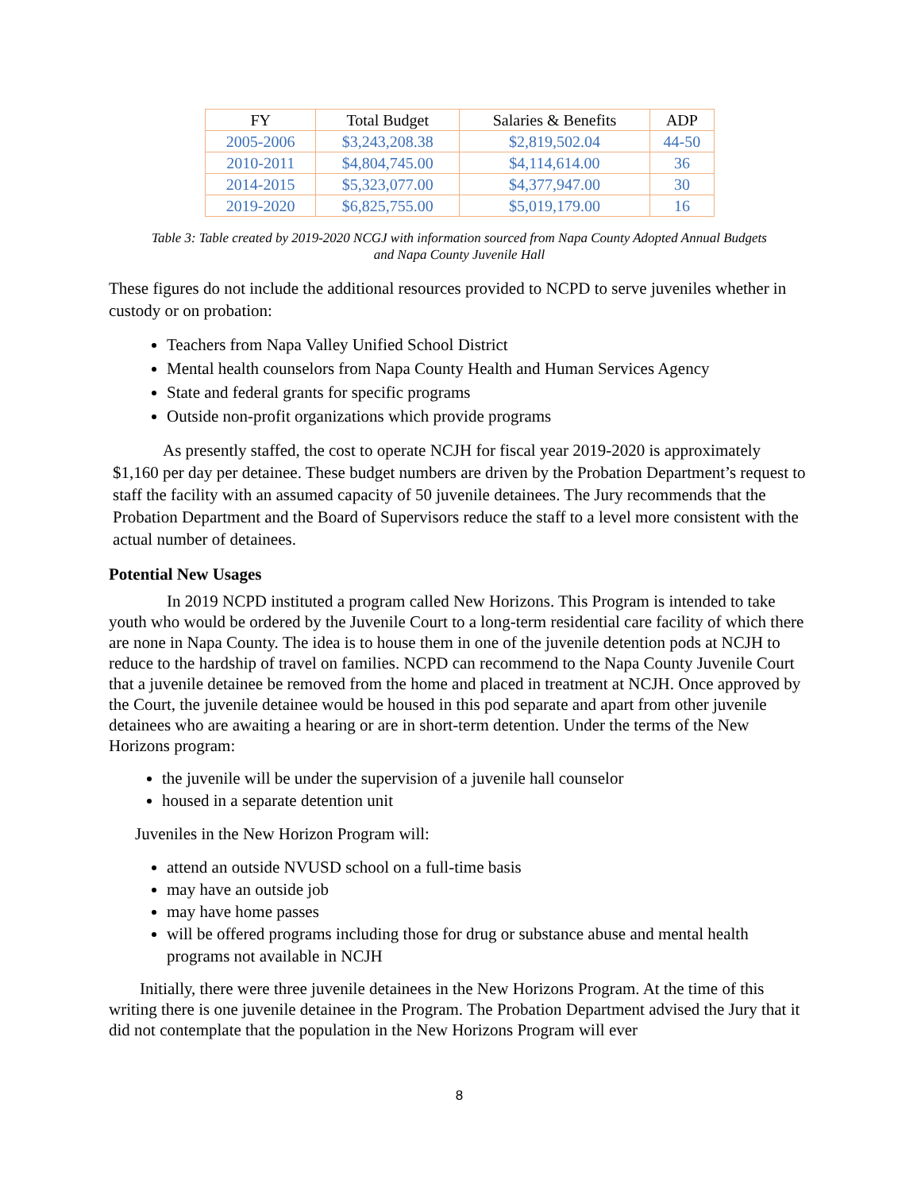| FY | Total Budget | Salaries & Benefits | ADP |
| --- | --- | --- | --- |
| 2005-2006 | $3,243,208.38 | $2,819,502.04 | 44-50 |
| 2010-2011 | $4,804,745.00 | $4,114,614.00 | 36 |
| 2014-2015 | $5,323,077.00 | $4,377,947.00 | 30 |
| 2019-2020 | $6,825,755.00 | $5,019,179.00 | 16 |
Table 3: Table created by 2019-2020 NCGJ with information sourced from Napa County Adopted Annual Budgets
and Napa County Juvenile Hall
These figures do not include the additional resources provided to NCPD to serve juveniles whether in custody or on probation:
Teachers from Napa Valley Unified School District
Mental health counselors from Napa County Health and Human Services Agency
State and federal grants for specific programs
Outside non-profit organizations which provide programs
As presently staffed, the cost to operate NCJH for fiscal year 2019-2020 is approximately $1,160 per day per detainee. These budget numbers are driven by the Probation Department’s request to staff the facility with an assumed capacity of 50 juvenile detainees. The Jury recommends that the Probation Department and the Board of Supervisors reduce the staff to a level more consistent with the actual number of detainees.
Potential New Usages
In 2019 NCPD instituted a program called New Horizons. This Program is intended to take youth who would be ordered by the Juvenile Court to a long-term residential care facility of which there are none in Napa County. The idea is to house them in one of the juvenile detention pods at NCJH to reduce to the hardship of travel on families. NCPD can recommend to the Napa County Juvenile Court that a juvenile detainee be removed from the home and placed in treatment at NCJH. Once approved by the Court, the juvenile detainee would be housed in this pod separate and apart from other juvenile detainees who are awaiting a hearing or are in short-term detention. Under the terms of the New Horizons program:
the juvenile will be under the supervision of a juvenile hall counselor
housed in a separate detention unit
Juveniles in the New Horizon Program will:
attend an outside NVUSD school on a full-time basis
may have an outside job
may have home passes
will be offered programs including those for drug or substance abuse and mental health programs not available in NCJH
Initially, there were three juvenile detainees in the New Horizons Program. At the time of this writing there is one juvenile detainee in the Program. The Probation Department advised the Jury that it did not contemplate that the population in the New Horizons Program will ever
8